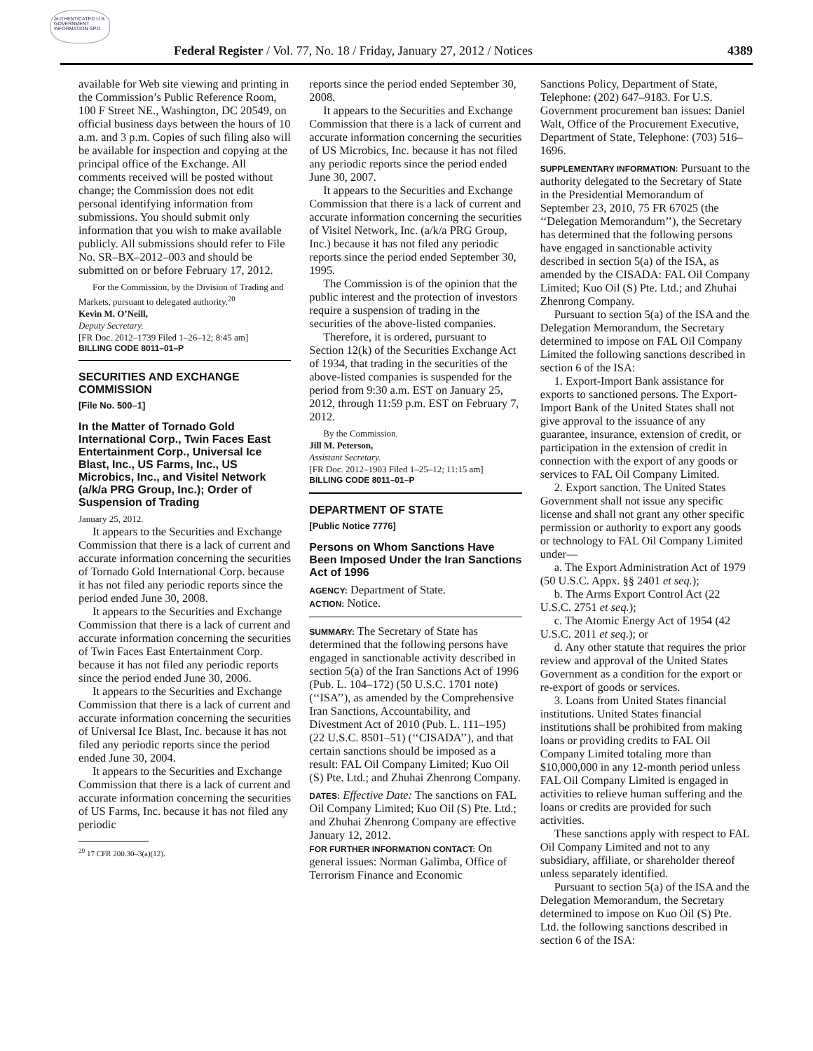AUTHENTICATED U.S. GOVERNMENT INFORMATION GPO
Federal Register / Vol. 77, No. 18 / Friday, January 27, 2012 / Notices 4389
available for Web site viewing and printing in the Commission’s Public Reference Room, 100 F Street NE., Washington, DC 20549, on official business days between the hours of 10 a.m. and 3 p.m. Copies of such filing also will be available for inspection and copying at the principal office of the Exchange. All comments received will be posted without change; the Commission does not edit personal identifying information from submissions. You should submit only information that you wish to make available publicly. All submissions should refer to File No. SR–BX–2012–003 and should be submitted on or before February 17, 2012.
For the Commission, by the Division of Trading and Markets, pursuant to delegated authority.<sup>20</sup>
Kevin M. O’Neill,
Deputy Secretary.
[FR Doc. 2012–1739 Filed 1–26–12; 8:45 am]
BILLING CODE 8011–01–P
SECURITIES AND EXCHANGE COMMISSION
[File No. 500–1]
In the Matter of Tornado Gold International Corp., Twin Faces East Entertainment Corp., Universal Ice Blast, Inc., US Farms, Inc., US Microbics, Inc., and Visitel Network (a/k/a PRG Group, Inc.); Order of Suspension of Trading
January 25, 2012.
It appears to the Securities and Exchange Commission that there is a lack of current and accurate information concerning the securities of Tornado Gold International Corp. because it has not filed any periodic reports since the period ended June 30, 2008.
It appears to the Securities and Exchange Commission that there is a lack of current and accurate information concerning the securities of Twin Faces East Entertainment Corp. because it has not filed any periodic reports since the period ended June 30, 2006.
It appears to the Securities and Exchange Commission that there is a lack of current and accurate information concerning the securities of Universal Ice Blast, Inc. because it has not filed any periodic reports since the period ended June 30, 2004.
It appears to the Securities and Exchange Commission that there is a lack of current and accurate information concerning the securities of US Farms, Inc. because it has not filed any periodic
<sup>20</sup> 17 CFR 200.30–3(a)(12).
reports since the period ended September 30, 2008.
It appears to the Securities and Exchange Commission that there is a lack of current and accurate information concerning the securities of US Microbics, Inc. because it has not filed any periodic reports since the period ended June 30, 2007.
It appears to the Securities and Exchange Commission that there is a lack of current and accurate information concerning the securities of Visitel Network, Inc. (a/k/a PRG Group, Inc.) because it has not filed any periodic reports since the period ended September 30, 1995.
The Commission is of the opinion that the public interest and the protection of investors require a suspension of trading in the securities of the above-listed companies.
Therefore, it is ordered, pursuant to Section 12(k) of the Securities Exchange Act of 1934, that trading in the securities of the above-listed companies is suspended for the period from 9:30 a.m. EST on January 25, 2012, through 11:59 p.m. EST on February 7, 2012.
By the Commission.
Jill M. Peterson,
Assistant Secretary.
[FR Doc. 2012–1903 Filed 1–25–12; 11:15 am]
BILLING CODE 8011–01–P
DEPARTMENT OF STATE
[Public Notice 7776]
Persons on Whom Sanctions Have Been Imposed Under the Iran Sanctions Act of 1996
AGENCY: Department of State.
ACTION: Notice.
SUMMARY: The Secretary of State has determined that the following persons have engaged in sanctionable activity described in section 5(a) of the Iran Sanctions Act of 1996 (Pub. L. 104–172) (50 U.S.C. 1701 note) (‘‘ISA’’), as amended by the Comprehensive Iran Sanctions, Accountability, and Divestment Act of 2010 (Pub. L. 111–195) (22 U.S.C. 8501–51) (‘‘CISADA’’), and that certain sanctions should be imposed as a result: FAL Oil Company Limited; Kuo Oil (S) Pte. Ltd.; and Zhuhai Zhenrong Company.
DATES: Effective Date: The sanctions on FAL Oil Company Limited; Kuo Oil (S) Pte. Ltd.; and Zhuhai Zhenrong Company are effective January 12, 2012.
FOR FURTHER INFORMATION CONTACT: On general issues: Norman Galimba, Office of Terrorism Finance and Economic
Sanctions Policy, Department of State, Telephone: (202) 647–9183. For U.S. Government procurement ban issues: Daniel Walt, Office of the Procurement Executive, Department of State, Telephone: (703) 516–1696.
SUPPLEMENTARY INFORMATION: Pursuant to the authority delegated to the Secretary of State in the Presidential Memorandum of September 23, 2010, 75 FR 67025 (the ‘‘Delegation Memorandum’’), the Secretary has determined that the following persons have engaged in sanctionable activity described in section 5(a) of the ISA, as amended by the CISADA: FAL Oil Company Limited; Kuo Oil (S) Pte. Ltd.; and Zhuhai Zhenrong Company.
Pursuant to section 5(a) of the ISA and the Delegation Memorandum, the Secretary determined to impose on FAL Oil Company Limited the following sanctions described in section 6 of the ISA:
1. Export-Import Bank assistance for exports to sanctioned persons. The Export-Import Bank of the United States shall not give approval to the issuance of any guarantee, insurance, extension of credit, or participation in the extension of credit in connection with the export of any goods or services to FAL Oil Company Limited.
2. Export sanction. The United States Government shall not issue any specific license and shall not grant any other specific permission or authority to export any goods or technology to FAL Oil Company Limited under—
a. The Export Administration Act of 1979 (50 U.S.C. Appx. §§ 2401 et seq.);
b. The Arms Export Control Act (22 U.S.C. 2751 et seq.);
c. The Atomic Energy Act of 1954 (42 U.S.C. 2011 et seq.); or
d. Any other statute that requires the prior review and approval of the United States Government as a condition for the export or re-export of goods or services.
3. Loans from United States financial institutions. United States financial institutions shall be prohibited from making loans or providing credits to FAL Oil Company Limited totaling more than $10,000,000 in any 12-month period unless FAL Oil Company Limited is engaged in activities to relieve human suffering and the loans or credits are provided for such activities.
These sanctions apply with respect to FAL Oil Company Limited and not to any subsidiary, affiliate, or shareholder thereof unless separately identified.
Pursuant to section 5(a) of the ISA and the Delegation Memorandum, the Secretary determined to impose on Kuo Oil (S) Pte. Ltd. the following sanctions described in section 6 of the ISA: